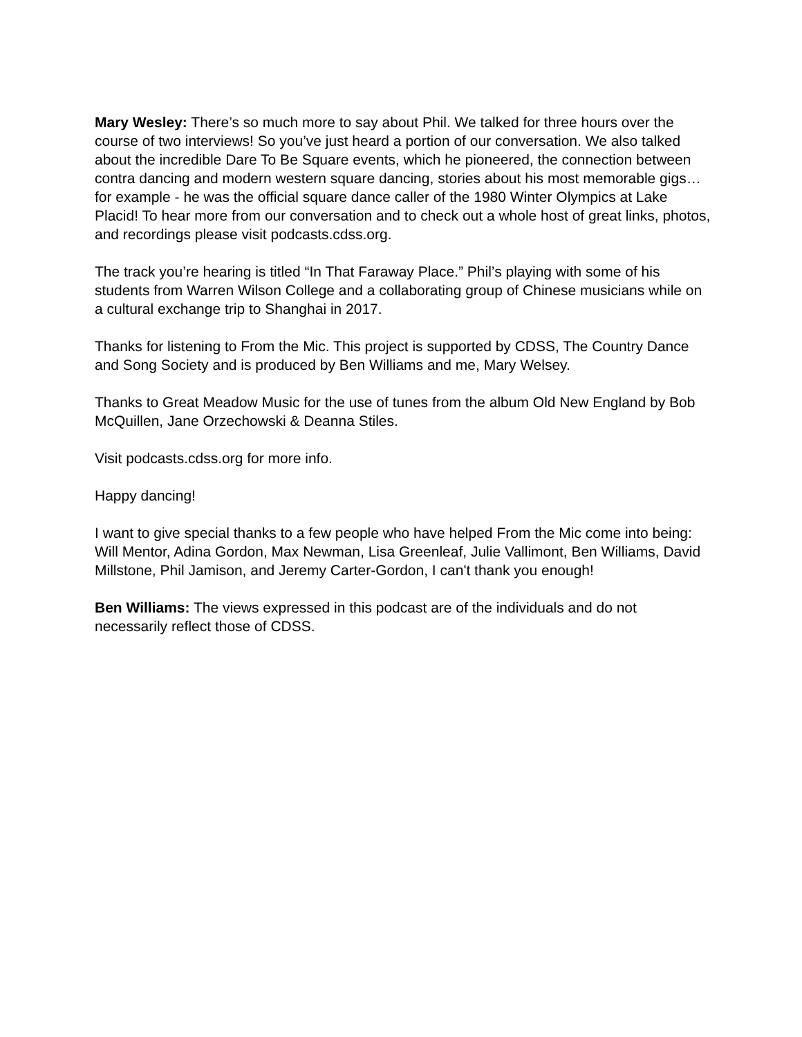Mary Wesley: There’s so much more to say about Phil. We talked for three hours over the course of two interviews! So you’ve just heard a portion of our conversation. We also talked about the incredible Dare To Be Square events, which he pioneered, the connection between contra dancing and modern western square dancing, stories about his most memorable gigs…for example - he was the official square dance caller of the 1980 Winter Olympics at Lake Placid! To hear more from our conversation and to check out a whole host of great links, photos, and recordings please visit podcasts.cdss.org.
The track you’re hearing is titled “In That Faraway Place.” Phil’s playing with some of his students from Warren Wilson College and a collaborating group of Chinese musicians while on a cultural exchange trip to Shanghai in 2017.
Thanks for listening to From the Mic. This project is supported by CDSS, The Country Dance and Song Society and is produced by Ben Williams and me, Mary Welsey.
Thanks to Great Meadow Music for the use of tunes from the album Old New England by Bob McQuillen, Jane Orzechowski & Deanna Stiles.
Visit podcasts.cdss.org for more info.
Happy dancing!
I want to give special thanks to a few people who have helped From the Mic come into being: Will Mentor, Adina Gordon, Max Newman, Lisa Greenleaf, Julie Vallimont, Ben Williams, David Millstone, Phil Jamison, and Jeremy Carter-Gordon, I can't thank you enough!
Ben Williams: The views expressed in this podcast are of the individuals and do not necessarily reflect those of CDSS.